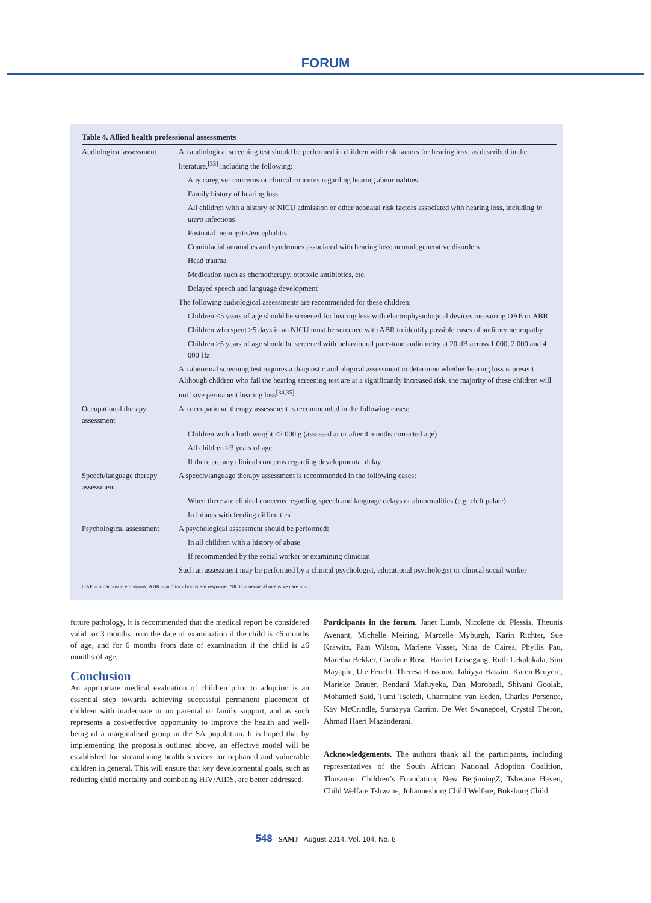FORUM
Table 4. Allied health professional assessments
| Audiological assessment | An audiological screening test should be performed in children with risk factors for hearing loss, as described in the literature,<sup>[33]</sup> including the following: |
| | Any caregiver concerns or clinical concerns regarding hearing abnormalities |
| | Family history of hearing loss |
| | All children with a history of NICU admission or other neonatal risk factors associated with hearing loss, including in utero infections |
| | Postnatal meningitis/encephalitis |
| | Craniofacial anomalies and syndromes associated with hearing loss; neurodegenerative disorders |
| | Head trauma |
| | Medication such as chemotherapy, ototoxic antibiotics, etc. |
| | Delayed speech and language development |
| | The following audiological assessments are recommended for these children: |
| | Children <5 years of age should be screened for hearing loss with electrophysiological devices measuring OAE or ABR |
| | Children who spent ≥5 days in an NICU must be screened with ABR to identify possible cases of auditory neuropathy |
| | Children ≥5 years of age should be screened with behavioural pure-tone audiometry at 20 dB across 1 000, 2 000 and 4 000 Hz |
| | An abnormal screening test requires a diagnostic audiological assessment to determine whether hearing loss is present. Although children who fail the hearing screening test are at a significantly increased risk, the majority of these children will not have permanent hearing loss<sup>[34,35]</sup> |
| Occupational therapy assessment | An occupational therapy assessment is recommended in the following cases: |
| | Children with a birth weight <2 000 g (assessed at or after 4 months corrected age) |
| | All children >3 years of age |
| | If there are any clinical concerns regarding developmental delay |
| Speech/language therapy assessment | A speech/language therapy assessment is recommended in the following cases: |
| | When there are clinical concerns regarding speech and language delays or abnormalities (e.g. cleft palate) |
| | In infants with feeding difficulties |
| Psychological assessment | A psychological assessment should be performed: |
| | In all children with a history of abuse |
| | If recommended by the social worker or examining clinician |
| | Such an assessment may be performed by a clinical psychologist, educational psychologist or clinical social worker |
OAE = otoacoustic emissions; ABR = auditory brainstem response; NICU = neonatal intensive care unit.
future pathology, it is recommended that the medical report be considered valid for 3 months from the date of examination if the child is <6 months of age, and for 6 months from date of examination if the child is ≥6 months of age.
Conclusion
An appropriate medical evaluation of children prior to adoption is an essential step towards achieving successful permanent placement of children with inadequate or no parental or family support, and as such represents a cost-effective opportunity to improve the health and well-being of a marginalised group in the SA population. It is hoped that by implementing the proposals outlined above, an effective model will be established for streamlining health services for orphaned and vulnerable children in general. This will ensure that key developmental goals, such as reducing child mortality and combating HIV/AIDS, are better addressed.
Participants in the forum. Janet Lumb, Nicolette du Plessis, Theunis Avenant, Michelle Meiring, Marcelle Myburgh, Karin Richter, Sue Krawitz, Pam Wilson, Marlene Visser, Nina de Caires, Phyllis Pau, Maretha Bekker, Caroline Rose, Harriet Leisegang, Ruth Lekalakala, Sim Mayaphi, Ute Feucht, Theresa Rossouw, Tahiyya Hassim, Karen Bruyere, Marieke Brauer, Rendani Mafuyeka, Dan Morobadi, Shivani Goolab, Mohamed Said, Tumi Tseledi, Charmaine van Eeden, Charles Persence, Kay McCrindle, Sumayya Carrim, De Wet Swanepoel, Crystal Theron, Ahmad Haeri Mazanderani.
Acknowledgements. The authors thank all the participants, including representatives of the South African National Adoption Coalition, Thusanani Children’s Foundation, New BeginningZ, Tshwane Haven, Child Welfare Tshwane, Johannesburg Child Welfare, Boksburg Child
548 SAMJ August 2014, Vol. 104, No. 8